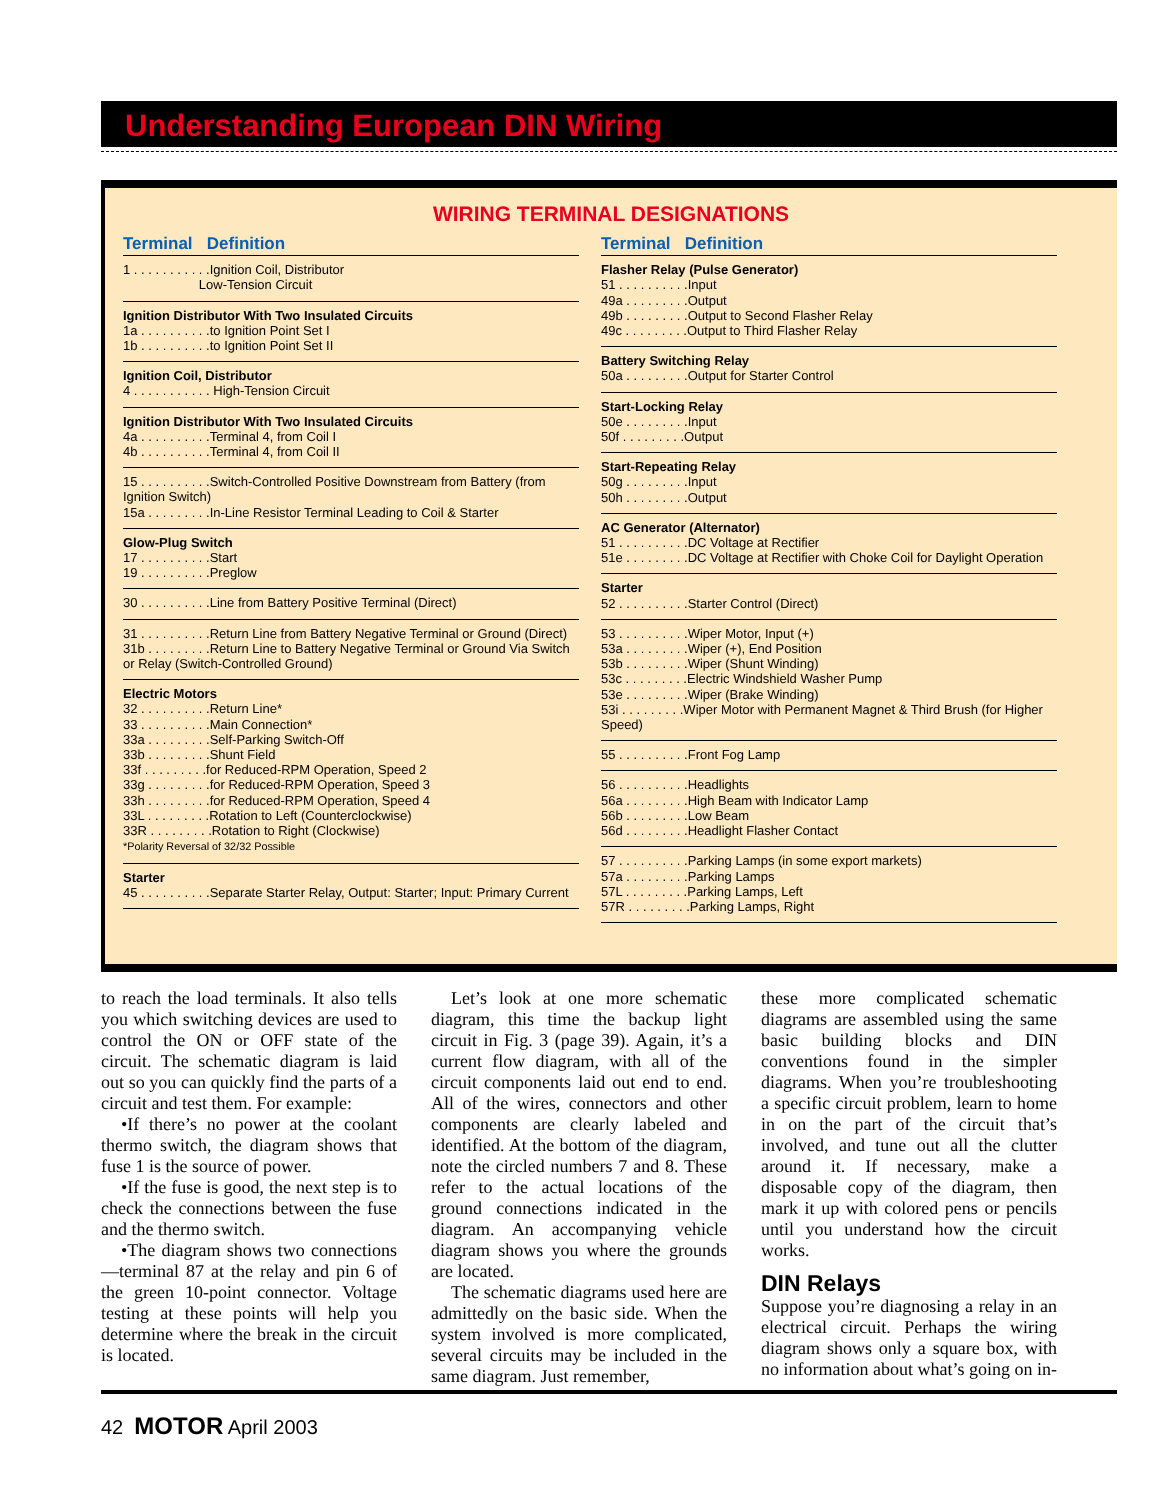Understanding European DIN Wiring
WIRING TERMINAL DESIGNATIONS
Terminal Definition
1 . . . . . . . . . . .Ignition Coil, Distributor
Low-Tension Circuit
Ignition Distributor With Two Insulated Circuits
1a . . . . . . . . . .to Ignition Point Set I
1b . . . . . . . . . .to Ignition Point Set II
Ignition Coil, Distributor
4 . . . . . . . . . . . High-Tension Circuit
Ignition Distributor With Two Insulated Circuits
4a . . . . . . . . . .Terminal 4, from Coil I
4b . . . . . . . . . .Terminal 4, from Coil II
15 . . . . . . . . . .Switch-Controlled Positive Downstream from Battery (from Ignition Switch)
15a . . . . . . . . .In-Line Resistor Terminal Leading to Coil & Starter
Glow-Plug Switch
17 . . . . . . . . . .Start
19 . . . . . . . . . .Preglow
30 . . . . . . . . . .Line from Battery Positive Terminal (Direct)
31 . . . . . . . . . .Return Line from Battery Negative Terminal or Ground (Direct)
31b . . . . . . . . .Return Line to Battery Negative Terminal or Ground Via Switch or Relay (Switch-Controlled Ground)
Electric Motors
32 . . . . . . . . . .Return Line*
33 . . . . . . . . . .Main Connection*
33a . . . . . . . . .Self-Parking Switch-Off
33b . . . . . . . . .Shunt Field
33f . . . . . . . . .for Reduced-RPM Operation, Speed 2
33g . . . . . . . . .for Reduced-RPM Operation, Speed 3
33h . . . . . . . . .for Reduced-RPM Operation, Speed 4
33L . . . . . . . . .Rotation to Left (Counterclockwise)
33R . . . . . . . . .Rotation to Right (Clockwise)
*Polarity Reversal of 32/32 Possible
Starter
45 . . . . . . . . . .Separate Starter Relay, Output: Starter; Input: Primary Current
Terminal Definition
Flasher Relay (Pulse Generator)
51 . . . . . . . . . .Input
49a . . . . . . . . .Output
49b . . . . . . . . .Output to Second Flasher Relay
49c . . . . . . . . .Output to Third Flasher Relay
Battery Switching Relay
50a . . . . . . . . .Output for Starter Control
Start-Locking Relay
50e . . . . . . . . .Input
50f . . . . . . . . .Output
Start-Repeating Relay
50g . . . . . . . . .Input
50h . . . . . . . . .Output
AC Generator (Alternator)
51 . . . . . . . . . .DC Voltage at Rectifier
51e . . . . . . . . .DC Voltage at Rectifier with Choke Coil for Daylight Operation
Starter
52 . . . . . . . . . .Starter Control (Direct)
53 . . . . . . . . . .Wiper Motor, Input (+)
53a . . . . . . . . .Wiper (+), End Position
53b . . . . . . . . .Wiper (Shunt Winding)
53c . . . . . . . . .Electric Windshield Washer Pump
53e . . . . . . . . .Wiper (Brake Winding)
53i . . . . . . . . .Wiper Motor with Permanent Magnet & Third Brush (for Higher Speed)
55 . . . . . . . . . .Front Fog Lamp
56 . . . . . . . . . .Headlights
56a . . . . . . . . .High Beam with Indicator Lamp
56b . . . . . . . . .Low Beam
56d . . . . . . . . .Headlight Flasher Contact
57 . . . . . . . . . .Parking Lamps (in some export markets)
57a . . . . . . . . .Parking Lamps
57L . . . . . . . . .Parking Lamps, Left
57R . . . . . . . . .Parking Lamps, Right
to reach the load terminals. It also tells you which switching devices are used to control the ON or OFF state of the circuit. The schematic diagram is laid out so you can quickly find the parts of a circuit and test them. For example:
•If there’s no power at the coolant thermo switch, the diagram shows that fuse 1 is the source of power.
•If the fuse is good, the next step is to check the connections between the fuse and the thermo switch.
•The diagram shows two connections—terminal 87 at the relay and pin 6 of the green 10-point connector. Voltage testing at these points will help you determine where the break in the circuit is located.
Let’s look at one more schematic diagram, this time the backup light circuit in Fig. 3 (page 39). Again, it’s a current flow diagram, with all of the circuit components laid out end to end. All of the wires, connectors and other components are clearly labeled and identified. At the bottom of the diagram, note the circled numbers 7 and 8. These refer to the actual locations of the ground connections indicated in the diagram. An accompanying vehicle diagram shows you where the grounds are located.
The schematic diagrams used here are admittedly on the basic side. When the system involved is more complicated, several circuits may be included in the same diagram. Just remember,
these more complicated schematic diagrams are assembled using the same basic building blocks and DIN conventions found in the simpler diagrams. When you’re troubleshooting a specific circuit problem, learn to home in on the part of the circuit that’s involved, and tune out all the clutter around it. If necessary, make a disposable copy of the diagram, then mark it up with colored pens or pencils until you understand how the circuit works.
DIN Relays
Suppose you’re diagnosing a relay in an electrical circuit. Perhaps the wiring diagram shows only a square box, with no information about what’s going on in-
42 MOTOR April 2003